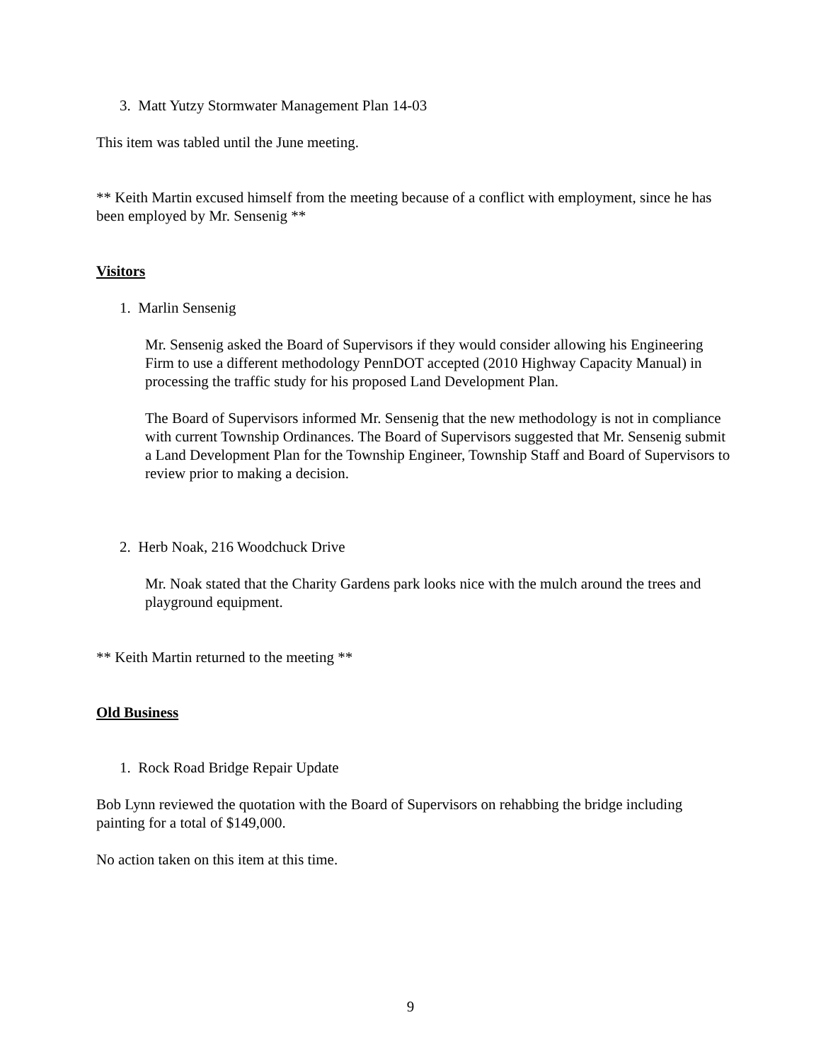3. Matt Yutzy Stormwater Management Plan 14-03
This item was tabled until the June meeting.
** Keith Martin excused himself from the meeting because of a conflict with employment, since he has been employed by Mr. Sensenig **
Visitors
1. Marlin Sensenig
Mr. Sensenig asked the Board of Supervisors if they would consider allowing his Engineering Firm to use a different methodology PennDOT accepted (2010 Highway Capacity Manual) in processing the traffic study for his proposed Land Development Plan.
The Board of Supervisors informed Mr. Sensenig that the new methodology is not in compliance with current Township Ordinances. The Board of Supervisors suggested that Mr. Sensenig submit a Land Development Plan for the Township Engineer, Township Staff and Board of Supervisors to review prior to making a decision.
2. Herb Noak, 216 Woodchuck Drive
Mr. Noak stated that the Charity Gardens park looks nice with the mulch around the trees and playground equipment.
** Keith Martin returned to the meeting **
Old Business
1. Rock Road Bridge Repair Update
Bob Lynn reviewed the quotation with the Board of Supervisors on rehabbing the bridge including painting for a total of $149,000.
No action taken on this item at this time.
9